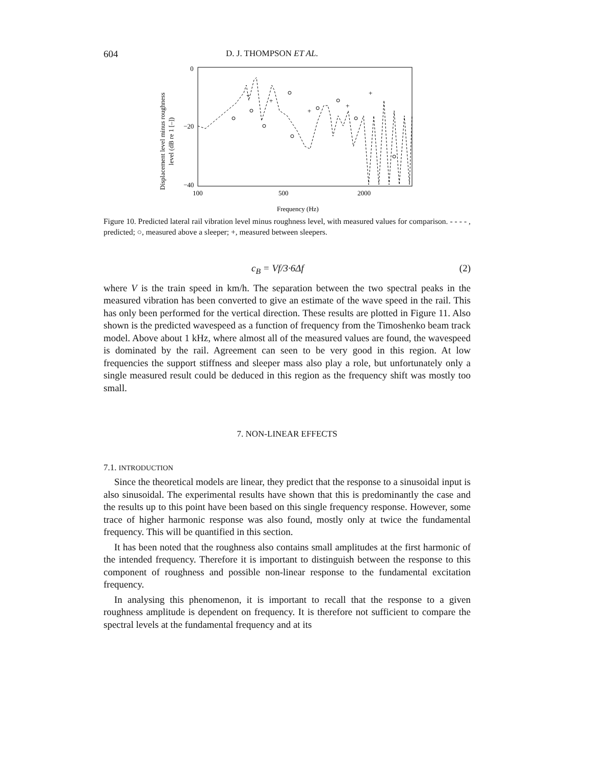604 D. J. THOMPSON ET AL.
Displacement level minus roughness
level (dB re 1 [–])
0
−20
−40
100
500
2000
Frequency (Hz)
+
+
+
+
+
Figure 10. Predicted lateral rail vibration level minus roughness level, with measured values for comparison. ‐ ‐ ‐ ‐ , predicted; ○, measured above a sleeper; +, measured between sleepers.
c<sub>B</sub> = Vf/3·6Δf (2)
where V is the train speed in km/h. The separation between the two spectral peaks in the measured vibration has been converted to give an estimate of the wave speed in the rail. This has only been performed for the vertical direction. These results are plotted in Figure 11. Also shown is the predicted wavespeed as a function of frequency from the Timoshenko beam track model. Above about 1 kHz, where almost all of the measured values are found, the wavespeed is dominated by the rail. Agreement can seen to be very good in this region. At low frequencies the support stiffness and sleeper mass also play a role, but unfortunately only a single measured result could be deduced in this region as the frequency shift was mostly too small.
7. NON-LINEAR EFFECTS
7.1. INTRODUCTION
Since the theoretical models are linear, they predict that the response to a sinusoidal input is also sinusoidal. The experimental results have shown that this is predominantly the case and the results up to this point have been based on this single frequency response. However, some trace of higher harmonic response was also found, mostly only at twice the fundamental frequency. This will be quantified in this section.
It has been noted that the roughness also contains small amplitudes at the first harmonic of the intended frequency. Therefore it is important to distinguish between the response to this component of roughness and possible non-linear response to the fundamental excitation frequency.
In analysing this phenomenon, it is important to recall that the response to a given roughness amplitude is dependent on frequency. It is therefore not sufficient to compare the spectral levels at the fundamental frequency and at its